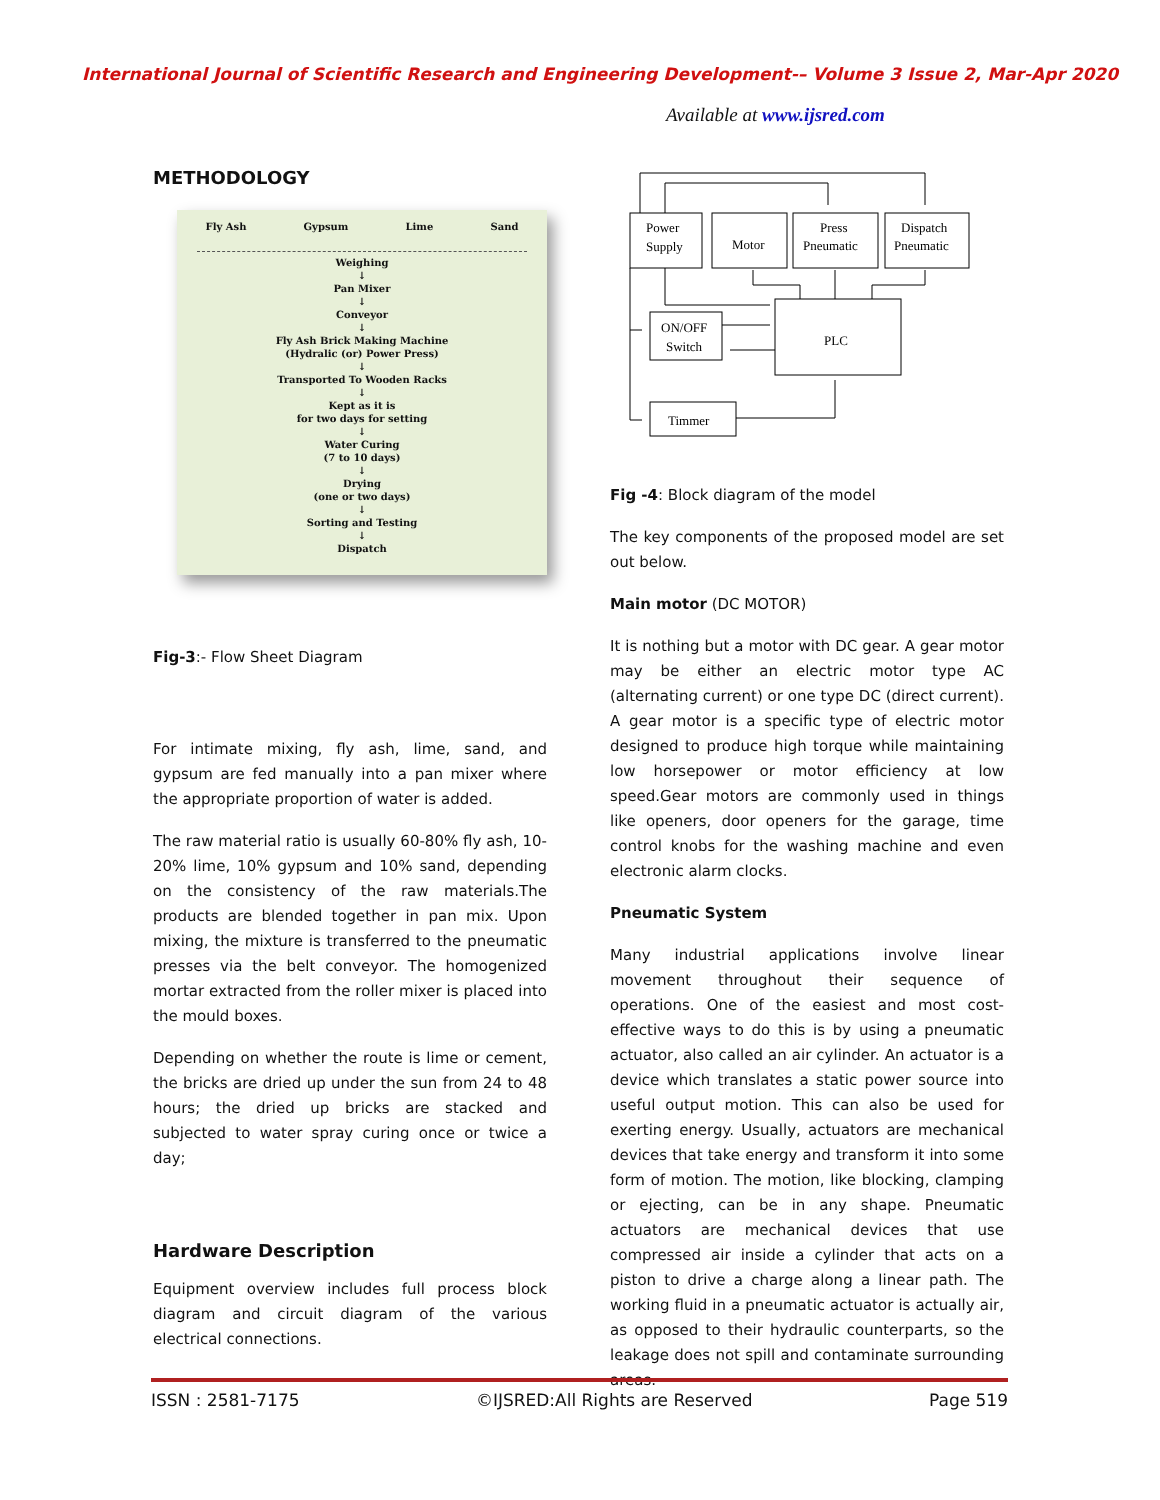International Journal of Scientific Research and Engineering Development-– Volume 3 Issue 2, Mar-Apr 2020
Available at www.ijsred.com
METHODOLOGY
Fly Ash Gypsum Lime Sand
Weighing
↓
Pan Mixer
↓
Conveyor
↓
Fly Ash Brick Making Machine
(Hydralic (or) Power Press)
↓
Transported To Wooden Racks
↓
Kept as it is
for two days for setting
↓
Water Curing
(7 to 10 days)
↓
Drying
(one or two days)
↓
Sorting and Testing
↓
Dispatch
Fig-3:- Flow Sheet Diagram
For intimate mixing, fly ash, lime, sand, and gypsum are fed manually into a pan mixer where the appropriate proportion of water is added.
The raw material ratio is usually 60-80% fly ash, 10-20% lime, 10% gypsum and 10% sand, depending on the consistency of the raw materials.The products are blended together in pan mix. Upon mixing, the mixture is transferred to the pneumatic presses via the belt conveyor. The homogenized mortar extracted from the roller mixer is placed into the mould boxes.
Depending on whether the route is lime or cement, the bricks are dried up under the sun from 24 to 48 hours; the dried up bricks are stacked and subjected to water spray curing once or twice a day;
Hardware Description
Equipment overview includes full process block diagram and circuit diagram of the various electrical connections.
Power
Supply
Motor
Press
Pneumatic
Dispatch
Pneumatic
ON/OFF
Switch
PLC
Timmer
Fig -4: Block diagram of the model
The key components of the proposed model are set out below.
Main motor (DC MOTOR)
It is nothing but a motor with DC gear. A gear motor may be either an electric motor type AC (alternating current) or one type DC (direct current). A gear motor is a specific type of electric motor designed to produce high torque while maintaining low horsepower or motor efficiency at low speed.Gear motors are commonly used in things like openers, door openers for the garage, time control knobs for the washing machine and even electronic alarm clocks.
Pneumatic System
Many industrial applications involve linear movement throughout their sequence of operations. One of the easiest and most cost-effective ways to do this is by using a pneumatic actuator, also called an air cylinder. An actuator is a device which translates a static power source into useful output motion. This can also be used for exerting energy. Usually, actuators are mechanical devices that take energy and transform it into some form of motion. The motion, like blocking, clamping or ejecting, can be in any shape. Pneumatic actuators are mechanical devices that use compressed air inside a cylinder that acts on a piston to drive a charge along a linear path. The working fluid in a pneumatic actuator is actually air, as opposed to their hydraulic counterparts, so the leakage does not spill and contaminate surrounding areas.
ISSN : 2581-7175 ©IJSRED:All Rights are Reserved Page 519